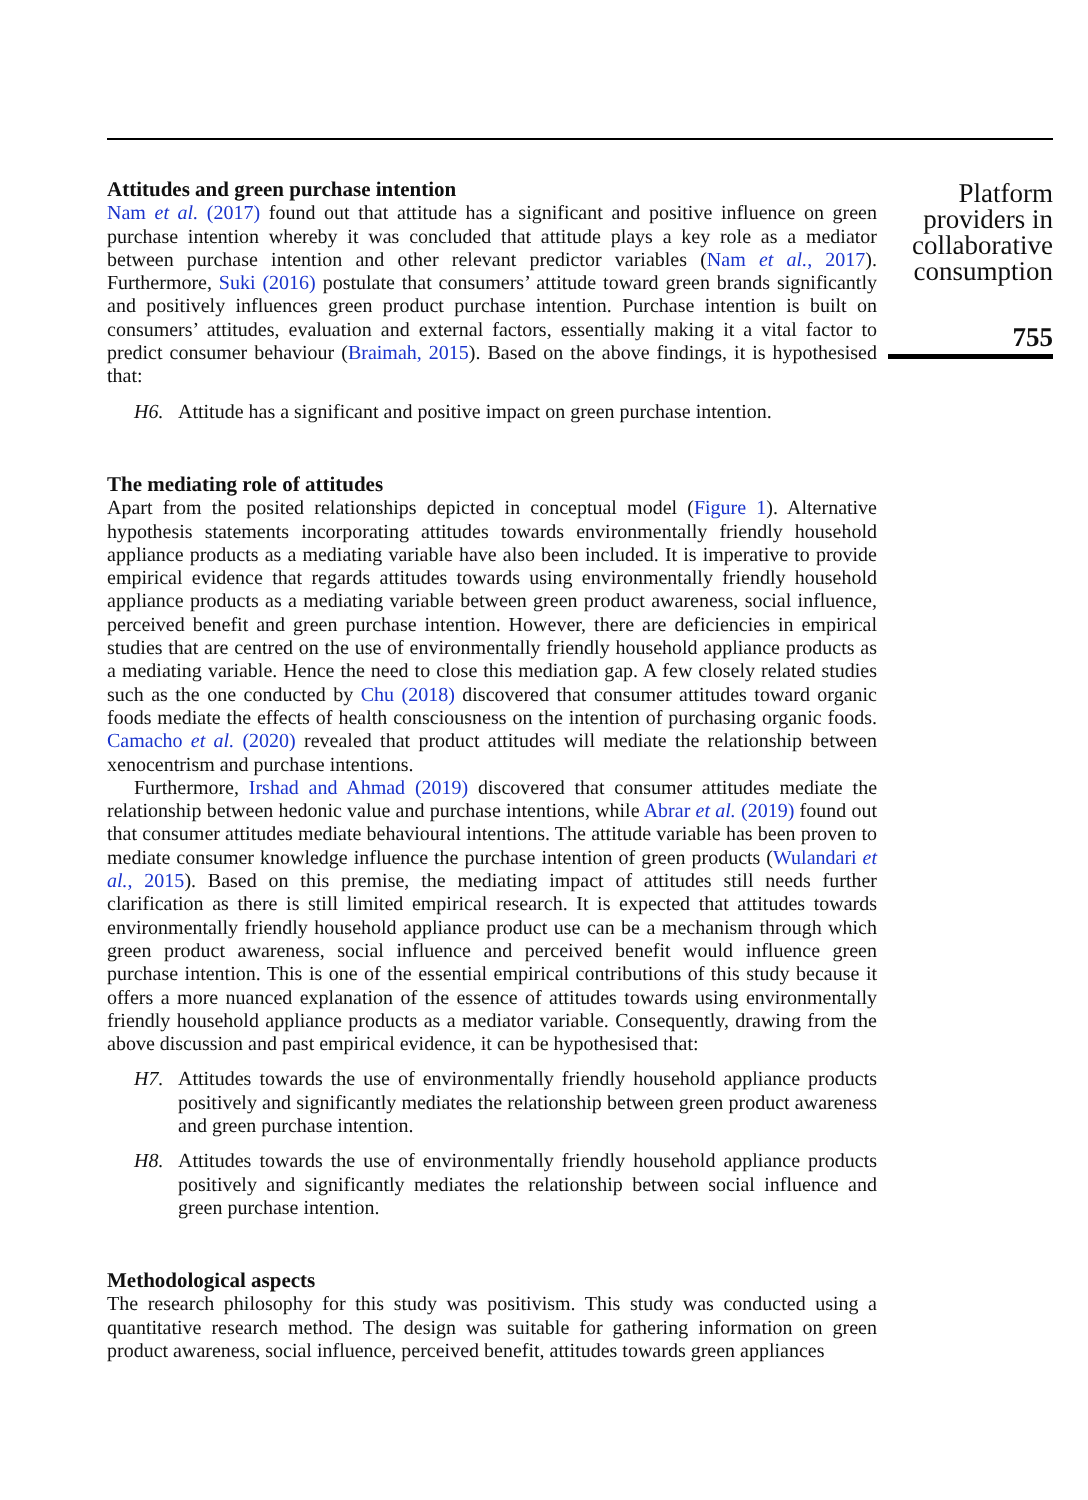Attitudes and green purchase intention
Nam et al. (2017) found out that attitude has a significant and positive influence on green purchase intention whereby it was concluded that attitude plays a key role as a mediator between purchase intention and other relevant predictor variables (Nam et al., 2017). Furthermore, Suki (2016) postulate that consumers’ attitude toward green brands significantly and positively influences green product purchase intention. Purchase intention is built on consumers’ attitudes, evaluation and external factors, essentially making it a vital factor to predict consumer behaviour (Braimah, 2015). Based on the above findings, it is hypothesised that:
H6. Attitude has a significant and positive impact on green purchase intention.
The mediating role of attitudes
Apart from the posited relationships depicted in conceptual model (Figure 1). Alternative hypothesis statements incorporating attitudes towards environmentally friendly household appliance products as a mediating variable have also been included. It is imperative to provide empirical evidence that regards attitudes towards using environmentally friendly household appliance products as a mediating variable between green product awareness, social influence, perceived benefit and green purchase intention. However, there are deficiencies in empirical studies that are centred on the use of environmentally friendly household appliance products as a mediating variable. Hence the need to close this mediation gap. A few closely related studies such as the one conducted by Chu (2018) discovered that consumer attitudes toward organic foods mediate the effects of health consciousness on the intention of purchasing organic foods. Camacho et al. (2020) revealed that product attitudes will mediate the relationship between xenocentrism and purchase intentions.
Furthermore, Irshad and Ahmad (2019) discovered that consumer attitudes mediate the relationship between hedonic value and purchase intentions, while Abrar et al. (2019) found out that consumer attitudes mediate behavioural intentions. The attitude variable has been proven to mediate consumer knowledge influence the purchase intention of green products (Wulandari et al., 2015). Based on this premise, the mediating impact of attitudes still needs further clarification as there is still limited empirical research. It is expected that attitudes towards environmentally friendly household appliance product use can be a mechanism through which green product awareness, social influence and perceived benefit would influence green purchase intention. This is one of the essential empirical contributions of this study because it offers a more nuanced explanation of the essence of attitudes towards using environmentally friendly household appliance products as a mediator variable. Consequently, drawing from the above discussion and past empirical evidence, it can be hypothesised that:
H7. Attitudes towards the use of environmentally friendly household appliance products positively and significantly mediates the relationship between green product awareness and green purchase intention.
H8. Attitudes towards the use of environmentally friendly household appliance products positively and significantly mediates the relationship between social influence and green purchase intention.
Methodological aspects
The research philosophy for this study was positivism. This study was conducted using a quantitative research method. The design was suitable for gathering information on green product awareness, social influence, perceived benefit, attitudes towards green appliances
Platform providers in collaborative consumption
755